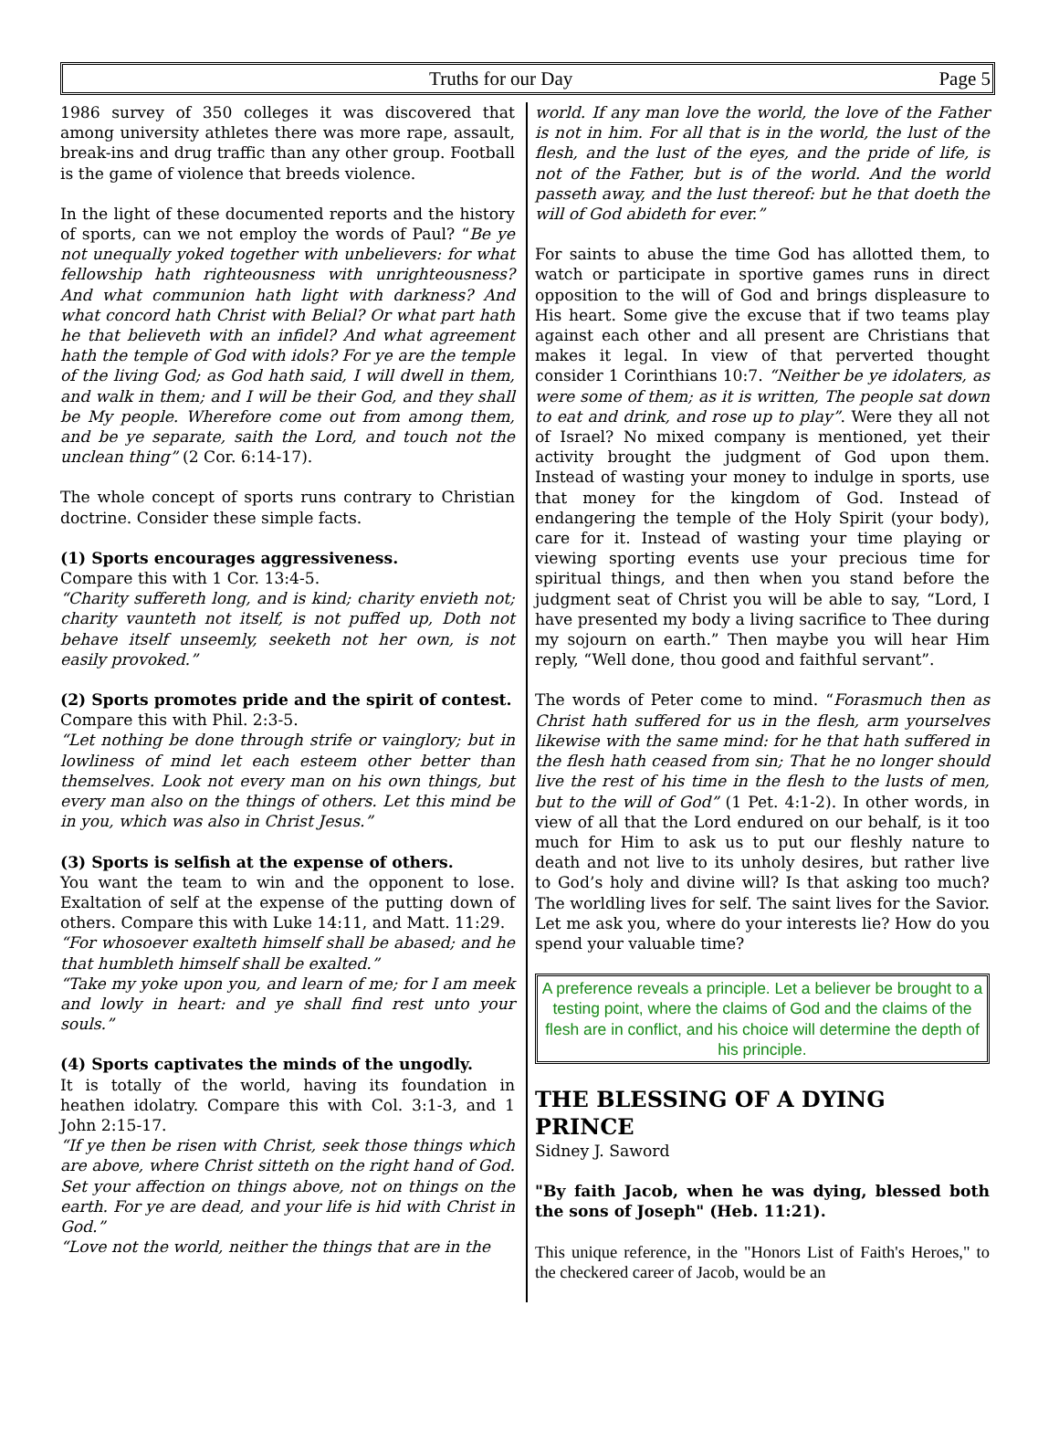Truths for our Day Page 5
1986 survey of 350 colleges it was discovered that among university athletes there was more rape, assault, break-ins and drug traffic than any other group. Football is the game of violence that breeds violence.
In the light of these documented reports and the history of sports, can we not employ the words of Paul? “Be ye not unequally yoked together with unbelievers: for what fellowship hath righteousness with unrighteousness? And what communion hath light with darkness? And what concord hath Christ with Belial? Or what part hath he that believeth with an infidel? And what agreement hath the temple of God with idols? For ye are the temple of the living God; as God hath said, I will dwell in them, and walk in them; and I will be their God, and they shall be My people. Wherefore come out from among them, and be ye separate, saith the Lord, and touch not the unclean thing” (2 Cor. 6:14-17).
The whole concept of sports runs contrary to Christian doctrine. Consider these simple facts.
(1) Sports encourages aggressiveness.
Compare this with 1 Cor. 13:4-5.
“Charity suffereth long, and is kind; charity envieth not; charity vaunteth not itself, is not puffed up, Doth not behave itself unseemly, seeketh not her own, is not easily provoked.”
(2) Sports promotes pride and the spirit of contest.
Compare this with Phil. 2:3-5.
“Let nothing be done through strife or vainglory; but in lowliness of mind let each esteem other better than themselves. Look not every man on his own things, but every man also on the things of others. Let this mind be in you, which was also in Christ Jesus.”
(3) Sports is selfish at the expense of others.
You want the team to win and the opponent to lose. Exaltation of self at the expense of the putting down of others. Compare this with Luke 14:11, and Matt. 11:29.
“For whosoever exalteth himself shall be abased; and he that humbleth himself shall be exalted.”
“Take my yoke upon you, and learn of me; for I am meek and lowly in heart: and ye shall find rest unto your souls.”
(4) Sports captivates the minds of the ungodly.
It is totally of the world, having its foundation in heathen idolatry. Compare this with Col. 3:1-3, and 1 John 2:15-17.
“If ye then be risen with Christ, seek those things which are above, where Christ sitteth on the right hand of God. Set your affection on things above, not on things on the earth. For ye are dead, and your life is hid with Christ in God.”
“Love not the world, neither the things that are in the
world. If any man love the world, the love of the Father is not in him. For all that is in the world, the lust of the flesh, and the lust of the eyes, and the pride of life, is not of the Father, but is of the world. And the world passeth away, and the lust thereof: but he that doeth the will of God abideth for ever.”
For saints to abuse the time God has allotted them, to watch or participate in sportive games runs in direct opposition to the will of God and brings displeasure to His heart. Some give the excuse that if two teams play against each other and all present are Christians that makes it legal. In view of that perverted thought consider 1 Corinthians 10:7. “Neither be ye idolaters, as were some of them; as it is written, The people sat down to eat and drink, and rose up to play”. Were they all not of Israel? No mixed company is mentioned, yet their activity brought the judgment of God upon them. Instead of wasting your money to indulge in sports, use that money for the kingdom of God. Instead of endangering the temple of the Holy Spirit (your body), care for it. Instead of wasting your time playing or viewing sporting events use your precious time for spiritual things, and then when you stand before the judgment seat of Christ you will be able to say, “Lord, I have presented my body a living sacrifice to Thee during my sojourn on earth.” Then maybe you will hear Him reply, “Well done, thou good and faithful servant”.
The words of Peter come to mind. “Forasmuch then as Christ hath suffered for us in the flesh, arm yourselves likewise with the same mind: for he that hath suffered in the flesh hath ceased from sin; That he no longer should live the rest of his time in the flesh to the lusts of men, but to the will of God” (1 Pet. 4:1-2). In other words, in view of all that the Lord endured on our behalf, is it too much for Him to ask us to put our fleshly nature to death and not live to its unholy desires, but rather live to God’s holy and divine will? Is that asking too much? The worldling lives for self. The saint lives for the Savior. Let me ask you, where do your interests lie? How do you spend your valuable time?
A preference reveals a principle. Let a believer be brought to a testing point, where the claims of God and the claims of the flesh are in conflict, and his choice will determine the depth of his principle.
THE BLESSING OF A DYING PRINCE
Sidney J. Saword
"By faith Jacob, when he was dying, blessed both the sons of Joseph" (Heb. 11:21).
This unique reference, in the "Honors List of Faith's Heroes," to the checkered career of Jacob, would be an